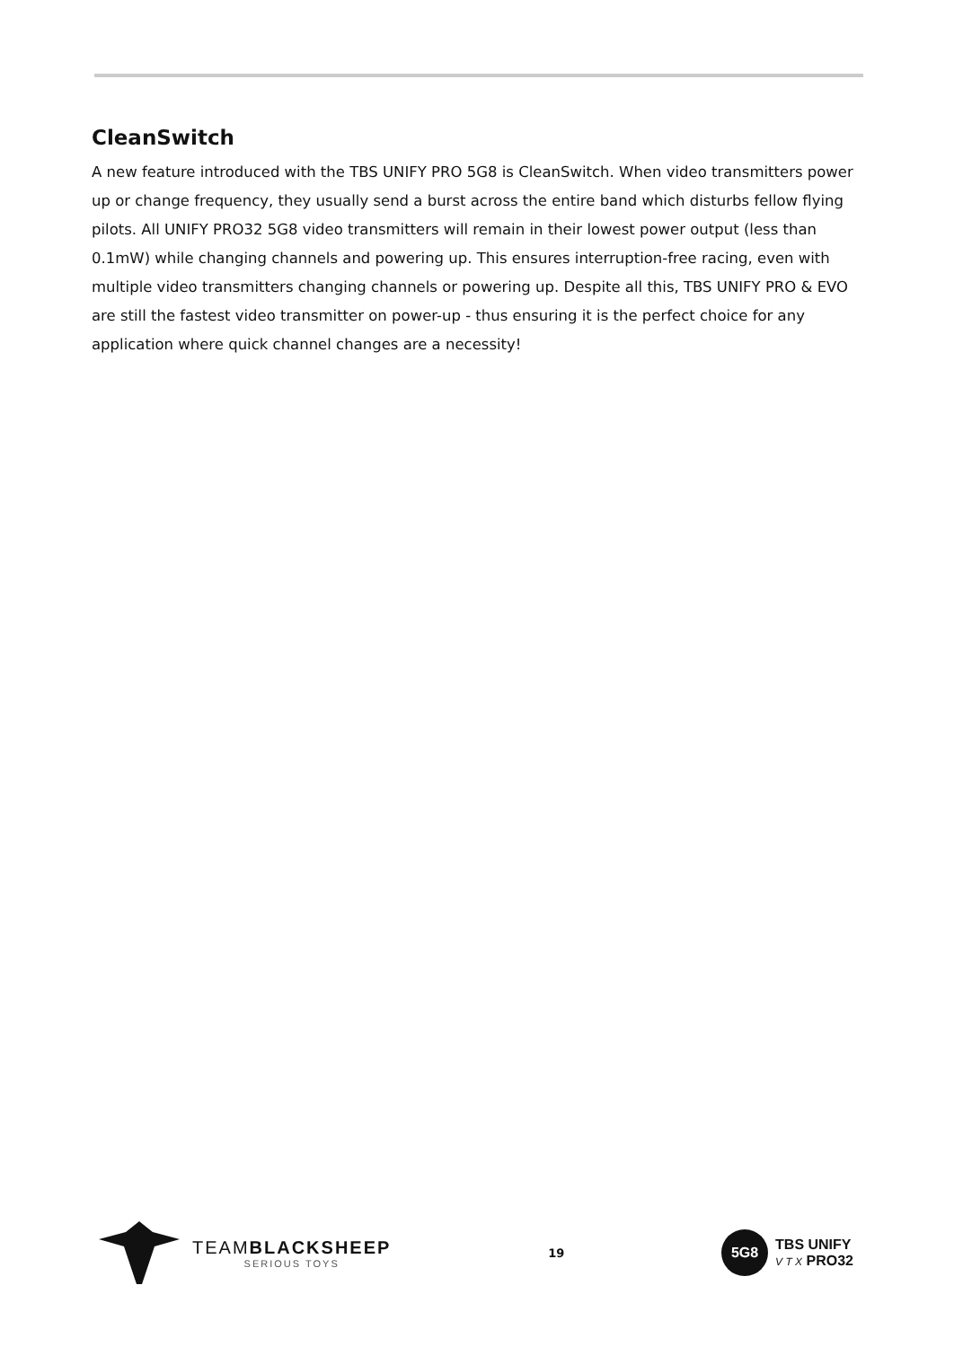CleanSwitch
A new feature introduced with the TBS UNIFY PRO 5G8 is CleanSwitch. When video transmitters power up or change frequency, they usually send a burst across the entire band which disturbs fellow flying pilots. All UNIFY PRO32 5G8 video transmitters will remain in their lowest power output (less than 0.1mW) while changing channels and powering up. This ensures interruption-free racing, even with multiple video transmitters changing channels or powering up. Despite all this, TBS UNIFY PRO & EVO are still the fastest video transmitter on power-up - thus ensuring it is the perfect choice for any application where quick channel changes are a necessity!
TEAMBLACKSHEEP
SERIOUS TOYS
19
5G8
TBS UNIFY
V T X PRO32